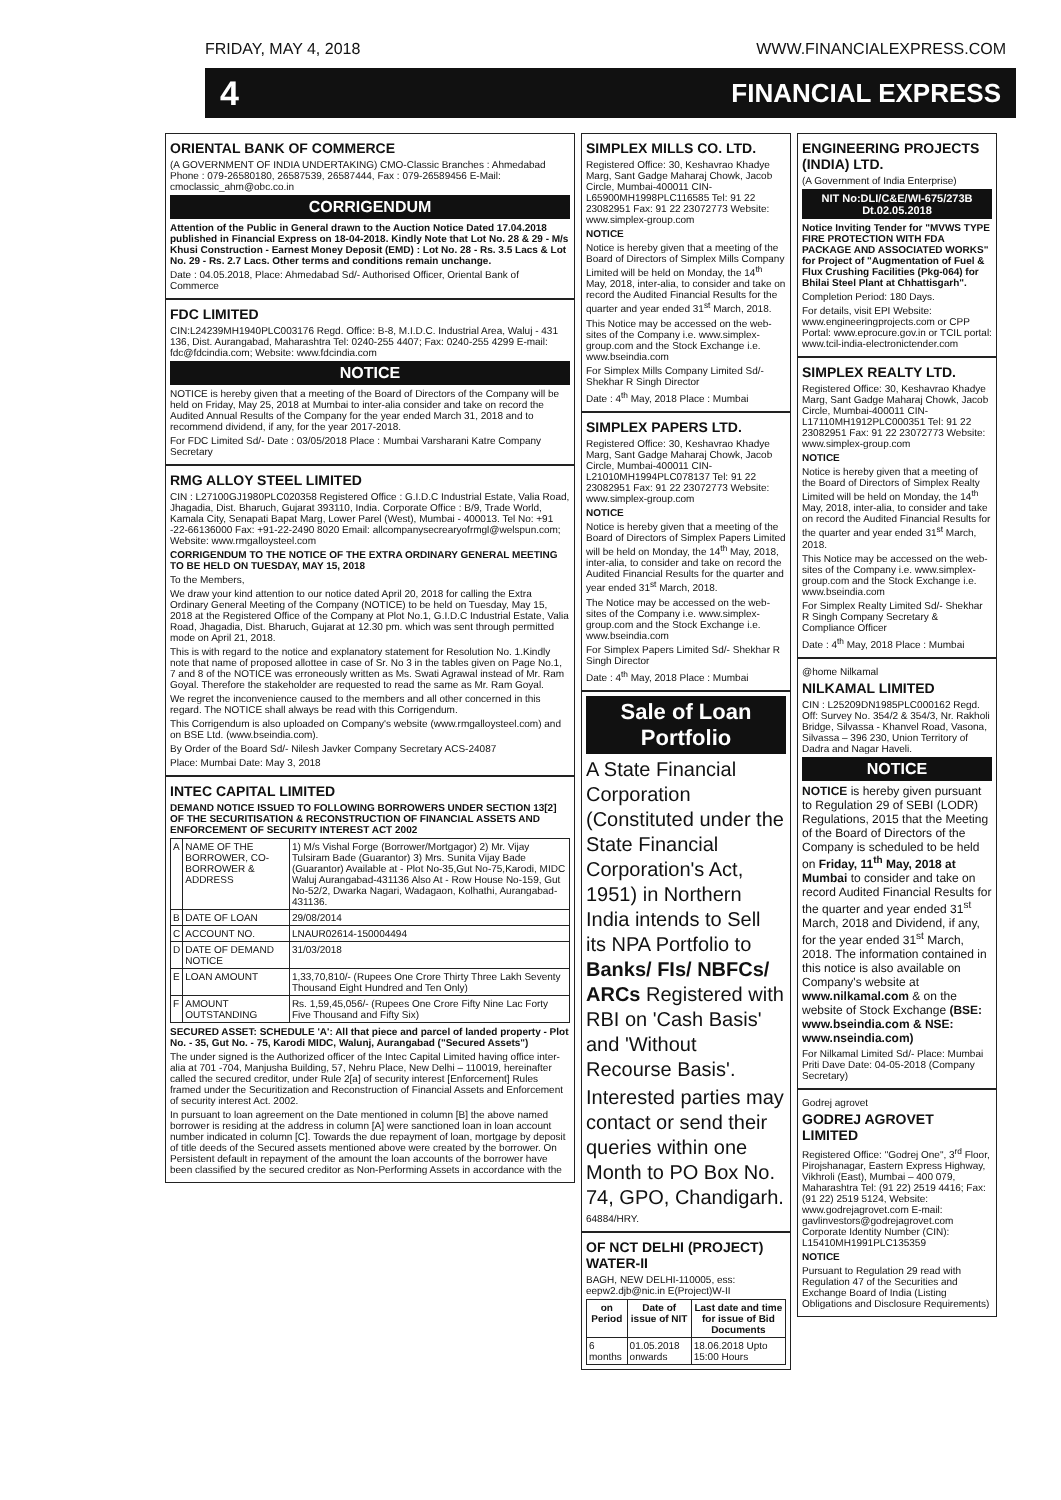FRIDAY, MAY 4, 2018 WWW.FINANCIALEXPRESS.COM
4 FINANCIAL EXPRESS
ORIENTAL BANK OF COMMERCE
(A GOVERNMENT OF INDIA UNDERTAKING) CMO-Classic Branches : Ahmedabad Phone : 079-26580180, 26587539, 26587444, Fax : 079-26589456 E-Mail: cmoclassic_ahm@obc.co.in
CORRIGENDUM
Attention of the Public in General drawn to the Auction Notice Dated 17.04.2018 published in Financial Express on 18-04-2018. Kindly Note that Lot No. 28 & 29 - M/s Khusi Construction - Earnest Money Deposit (EMD) : Lot No. 28 - Rs. 3.5 Lacs & Lot No. 29 - Rs. 2.7 Lacs. Other terms and conditions remain unchange.
Date : 04.05.2018, Place: Ahmedabad Sd/- Authorised Officer, Oriental Bank of Commerce
FDC LIMITED
CIN:L24239MH1940PLC003176 Regd. Office: B-8, M.I.D.C. Industrial Area, Waluj - 431 136, Dist. Aurangabad, Maharashtra Tel: 0240-255 4407; Fax: 0240-255 4299 E-mail: fdc@fdcindia.com; Website: www.fdcindia.com
NOTICE
NOTICE is hereby given that a meeting of the Board of Directors of the Company will be held on Friday, May 25, 2018 at Mumbai to inter-alia consider and take on record the Audited Annual Results of the Company for the year ended March 31, 2018 and to recommend dividend, if any, for the year 2017-2018.
For FDC Limited Sd/- Date : 03/05/2018 Place : Mumbai Varsharani Katre Company Secretary
RMG ALLOY STEEL LIMITED
CIN : L27100GJ1980PLC020358 Registered Office : G.I.D.C Industrial Estate, Valia Road, Jhagadia, Dist. Bharuch, Gujarat 393110, India. Corporate Office : B/9, Trade World, Kamala City, Senapati Bapat Marg, Lower Parel (West), Mumbai - 400013. Tel No: +91 -22-66136000 Fax: +91-22-2490 8020 Email: allcompanysecrearyofrmgl@welspun.com; Website: www.rmgalloysteel.com
CORRIGENDUM TO THE NOTICE OF THE EXTRA ORDINARY GENERAL MEETING TO BE HELD ON TUESDAY, MAY 15, 2018
To the Members,
We draw your kind attention to our notice dated April 20, 2018 for calling the Extra Ordinary General Meeting of the Company (NOTICE) to be held on Tuesday, May 15, 2018 at the Registered Office of the Company at Plot No.1, G.I.D.C Industrial Estate, Valia Road, Jhagadia, Dist. Bharuch, Gujarat at 12.30 pm. which was sent through permitted mode on April 21, 2018.
This is with regard to the notice and explanatory statement for Resolution No. 1.Kindly note that name of proposed allottee in case of Sr. No 3 in the tables given on Page No.1, 7 and 8 of the NOTICE was erroneously written as Ms. Swati Agrawal instead of Mr. Ram Goyal. Therefore the stakeholder are requested to read the same as Mr. Ram Goyal.
We regret the inconvenience caused to the members and all other concerned in this regard. The NOTICE shall always be read with this Corrigendum.
This Corrigendum is also uploaded on Company's website (www.rmgalloysteel.com) and on BSE Ltd. (www.bseindia.com).
By Order of the Board Sd/- Nilesh Javker Company Secretary ACS-24087
Place: Mumbai Date: May 3, 2018
INTEC CAPITAL LIMITED
DEMAND NOTICE ISSUED TO FOLLOWING BORROWERS UNDER SECTION 13[2] OF THE SECURITISATION & RECONSTRUCTION OF FINANCIAL ASSETS AND ENFORCEMENT OF SECURITY INTEREST ACT 2002
| A | NAME OF THE BORROWER, CO-BORROWER & ADDRESS | 1) M/s Vishal Forge (Borrower/Mortgagor) 2) Mr. Vijay Tulsiram Bade (Guarantor) 3) Mrs. Sunita Vijay Bade (Guarantor) Available at - Plot No-35,Gut No-75,Karodi, MIDC Waluj Aurangabad-431136 Also At - Row House No-159, Gut No-52/2, Dwarka Nagari, Wadagaon, Kolhathi, Aurangabad-431136. |
| B | DATE OF LOAN | 29/08/2014 |
| C | ACCOUNT NO. | LNAUR02614-150004494 |
| D | DATE OF DEMAND NOTICE | 31/03/2018 |
| E | LOAN AMOUNT | 1,33,70,810/- (Rupees One Crore Thirty Three Lakh Seventy Thousand Eight Hundred and Ten Only) |
| F | AMOUNT OUTSTANDING | Rs. 1,59,45,056/- (Rupees One Crore Fifty Nine Lac Forty Five Thousand and Fifty Six) |
SECURED ASSET: SCHEDULE 'A': All that piece and parcel of landed property - Plot No. - 35, Gut No. - 75, Karodi MIDC, Walunj, Aurangabad ("Secured Assets")
The under signed is the Authorized officer of the Intec Capital Limited having office inter-alia at 701 -704, Manjusha Building, 57, Nehru Place, New Delhi – 110019, hereinafter called the secured creditor, under Rule 2[a] of security interest [Enforcement] Rules framed under the Securitization and Reconstruction of Financial Assets and Enforcement of security interest Act. 2002.
In pursuant to loan agreement on the Date mentioned in column [B] the above named borrower is residing at the address in column [A] were sanctioned loan in loan account number indicated in column [C]. Towards the due repayment of loan, mortgage by deposit of title deeds of the Secured assets mentioned above were created by the borrower. On Persistent default in repayment of the amount the loan accounts of the borrower have been classified by the secured creditor as Non-Performing Assets in accordance with the
SIMPLEX MILLS CO. LTD.
Registered Office: 30, Keshavrao Khadye Marg, Sant Gadge Maharaj Chowk, Jacob Circle, Mumbai-400011 CIN- L65900MH1998PLC116585 Tel: 91 22 23082951 Fax: 91 22 23072773 Website: www.simplex-group.com
NOTICE
Notice is hereby given that a meeting of the Board of Directors of Simplex Mills Company Limited will be held on Monday, the 14<sup>th</sup> May, 2018, inter-alia, to consider and take on record the Audited Financial Results for the quarter and year ended 31<sup>st</sup> March, 2018.
This Notice may be accessed on the web-sites of the Company i.e. www.simplex-group.com and the Stock Exchange i.e. www.bseindia.com
For Simplex Mills Company Limited Sd/- Shekhar R Singh Director
Date : 4<sup>th</sup> May, 2018 Place : Mumbai
SIMPLEX PAPERS LTD.
Registered Office: 30, Keshavrao Khadye Marg, Sant Gadge Maharaj Chowk, Jacob Circle, Mumbai-400011 CIN- L21010MH1994PLC078137 Tel: 91 22 23082951 Fax: 91 22 23072773 Website: www.simplex-group.com
NOTICE
Notice is hereby given that a meeting of the Board of Directors of Simplex Papers Limited will be held on Monday, the 14<sup>th</sup> May, 2018, inter-alia, to consider and take on record the Audited Financial Results for the quarter and year ended 31<sup>st</sup> March, 2018.
The Notice may be accessed on the web-sites of the Company i.e. www.simplex-group.com and the Stock Exchange i.e. www.bseindia.com
For Simplex Papers Limited Sd/- Shekhar R Singh Director
Date : 4<sup>th</sup> May, 2018 Place : Mumbai
Sale of Loan Portfolio
A State Financial Corporation (Constituted under the State Financial Corporation's Act, 1951) in Northern India intends to Sell its NPA Portfolio to Banks/ FIs/ NBFCs/ ARCs Registered with RBI on 'Cash Basis' and 'Without Recourse Basis'.
Interested parties may contact or send their queries within one Month to PO Box No. 74, GPO, Chandigarh.
64884/HRY.
OF NCT DELHI (PROJECT) WATER-II
BAGH, NEW DELHI-110005, ess: eepw2.djb@nic.in E(Project)W-II
| on Period | Date of issue of NIT | Last date and time for issue of Bid Documents |
| --- | --- | --- |
| 6 months | 01.05.2018 onwards | 18.06.2018 Upto 15:00 Hours |
ENGINEERING PROJECTS (INDIA) LTD.
(A Government of India Enterprise)
NIT No:DLI/C&E/WI-675/273B Dt.02.05.2018
Notice Inviting Tender for "MVWS TYPE FIRE PROTECTION WITH FDA PACKAGE AND ASSOCIATED WORKS" for Project of "Augmentation of Fuel & Flux Crushing Facilities (Pkg-064) for Bhilai Steel Plant at Chhattisgarh".
Completion Period: 180 Days.
For details, visit EPI Website: www.engineeringprojects.com or CPP Portal: www.eprocure.gov.in or TCIL portal: www.tcil-india-electronictender.com
SIMPLEX REALTY LTD.
Registered Office: 30, Keshavrao Khadye Marg, Sant Gadge Maharaj Chowk, Jacob Circle, Mumbai-400011 CIN-L17110MH1912PLC000351 Tel: 91 22 23082951 Fax: 91 22 23072773 Website: www.simplex-group.com
NOTICE
Notice is hereby given that a meeting of the Board of Directors of Simplex Realty Limited will be held on Monday, the 14<sup>th</sup> May, 2018, inter-alia, to consider and take on record the Audited Financial Results for the quarter and year ended 31<sup>st</sup> March, 2018.
This Notice may be accessed on the web-sites of the Company i.e. www.simplex-group.com and the Stock Exchange i.e. www.bseindia.com
For Simplex Realty Limited Sd/- Shekhar R Singh Company Secretary & Compliance Officer
Date : 4<sup>th</sup> May, 2018 Place : Mumbai
@home Nilkamal
NILKAMAL LIMITED
CIN : L25209DN1985PLC000162 Regd. Off: Survey No. 354/2 & 354/3, Nr. Rakholi Bridge, Silvassa - Khanvel Road, Vasona, Silvassa – 396 230, Union Territory of Dadra and Nagar Haveli.
NOTICE
NOTICE is hereby given pursuant to Regulation 29 of SEBI (LODR) Regulations, 2015 that the Meeting of the Board of Directors of the Company is scheduled to be held on Friday, 11<sup>th</sup> May, 2018 at Mumbai to consider and take on record Audited Financial Results for the quarter and year ended 31<sup>st</sup> March, 2018 and Dividend, if any, for the year ended 31<sup>st</sup> March, 2018. The information contained in this notice is also available on Company's website at www.nilkamal.com & on the website of Stock Exchange (BSE: www.bseindia.com & NSE: www.nseindia.com)
For Nilkamal Limited Sd/- Place: Mumbai Priti Dave Date: 04-05-2018 (Company Secretary)
Godrej agrovet
GODREJ AGROVET LIMITED
Registered Office: "Godrej One", 3<sup>rd</sup> Floor, Pirojshanagar, Eastern Express Highway, Vikhroli (East), Mumbai – 400 079, Maharashtra Tel: (91 22) 2519 4416; Fax: (91 22) 2519 5124, Website: www.godrejagrovet.com E-mail: gavlinvestors@godrejagrovet.com Corporate Identity Number (CIN): L15410MH1991PLC135359
NOTICE
Pursuant to Regulation 29 read with Regulation 47 of the Securities and Exchange Board of India (Listing Obligations and Disclosure Requirements)